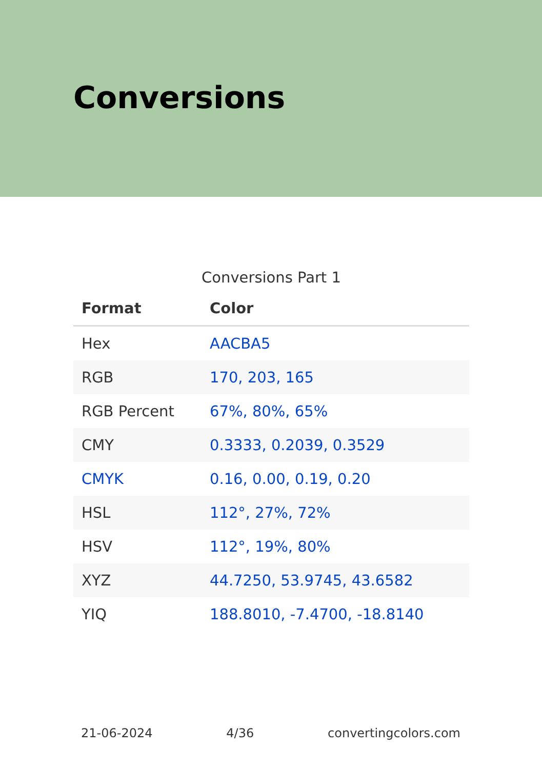Conversions
Conversions Part 1
| Format | Color |
| --- | --- |
| Hex | AACBA5 |
| RGB | 170, 203, 165 |
| RGB Percent | 67%, 80%, 65% |
| CMY | 0.3333, 0.2039, 0.3529 |
| CMYK | 0.16, 0.00, 0.19, 0.20 |
| HSL | 112°, 27%, 72% |
| HSV | 112°, 19%, 80% |
| XYZ | 44.7250, 53.9745, 43.6582 |
| YIQ | 188.8010, -7.4700, -18.8140 |
21-06-2024 4/36 convertingcolors.com